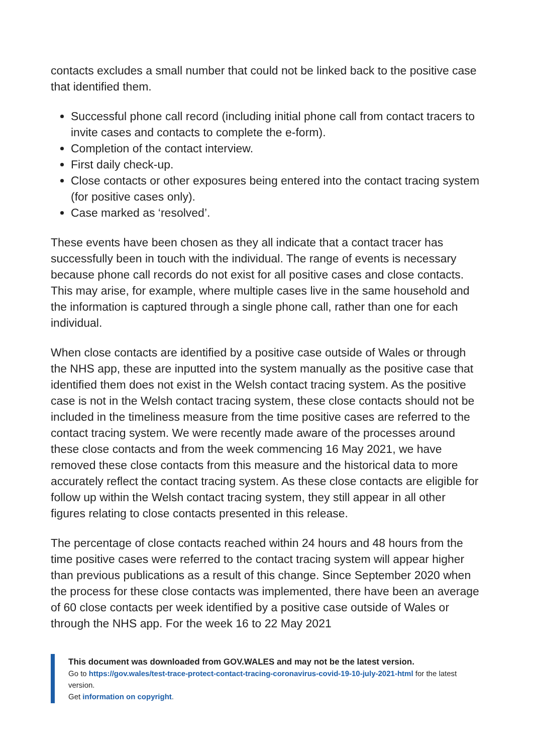contacts excludes a small number that could not be linked back to the positive case that identified them.
Successful phone call record (including initial phone call from contact tracers to invite cases and contacts to complete the e-form).
Completion of the contact interview.
First daily check-up.
Close contacts or other exposures being entered into the contact tracing system (for positive cases only).
Case marked as ‘resolved’.
These events have been chosen as they all indicate that a contact tracer has successfully been in touch with the individual. The range of events is necessary because phone call records do not exist for all positive cases and close contacts. This may arise, for example, where multiple cases live in the same household and the information is captured through a single phone call, rather than one for each individual.
When close contacts are identified by a positive case outside of Wales or through the NHS app, these are inputted into the system manually as the positive case that identified them does not exist in the Welsh contact tracing system. As the positive case is not in the Welsh contact tracing system, these close contacts should not be included in the timeliness measure from the time positive cases are referred to the contact tracing system. We were recently made aware of the processes around these close contacts and from the week commencing 16 May 2021, we have removed these close contacts from this measure and the historical data to more accurately reflect the contact tracing system. As these close contacts are eligible for follow up within the Welsh contact tracing system, they still appear in all other figures relating to close contacts presented in this release.
The percentage of close contacts reached within 24 hours and 48 hours from the time positive cases were referred to the contact tracing system will appear higher than previous publications as a result of this change. Since September 2020 when the process for these close contacts was implemented, there have been an average of 60 close contacts per week identified by a positive case outside of Wales or through the NHS app. For the week 16 to 22 May 2021
This document was downloaded from GOV.WALES and may not be the latest version.
Go to https://gov.wales/test-trace-protect-contact-tracing-coronavirus-covid-19-10-july-2021-html for the latest version.
Get information on copyright.